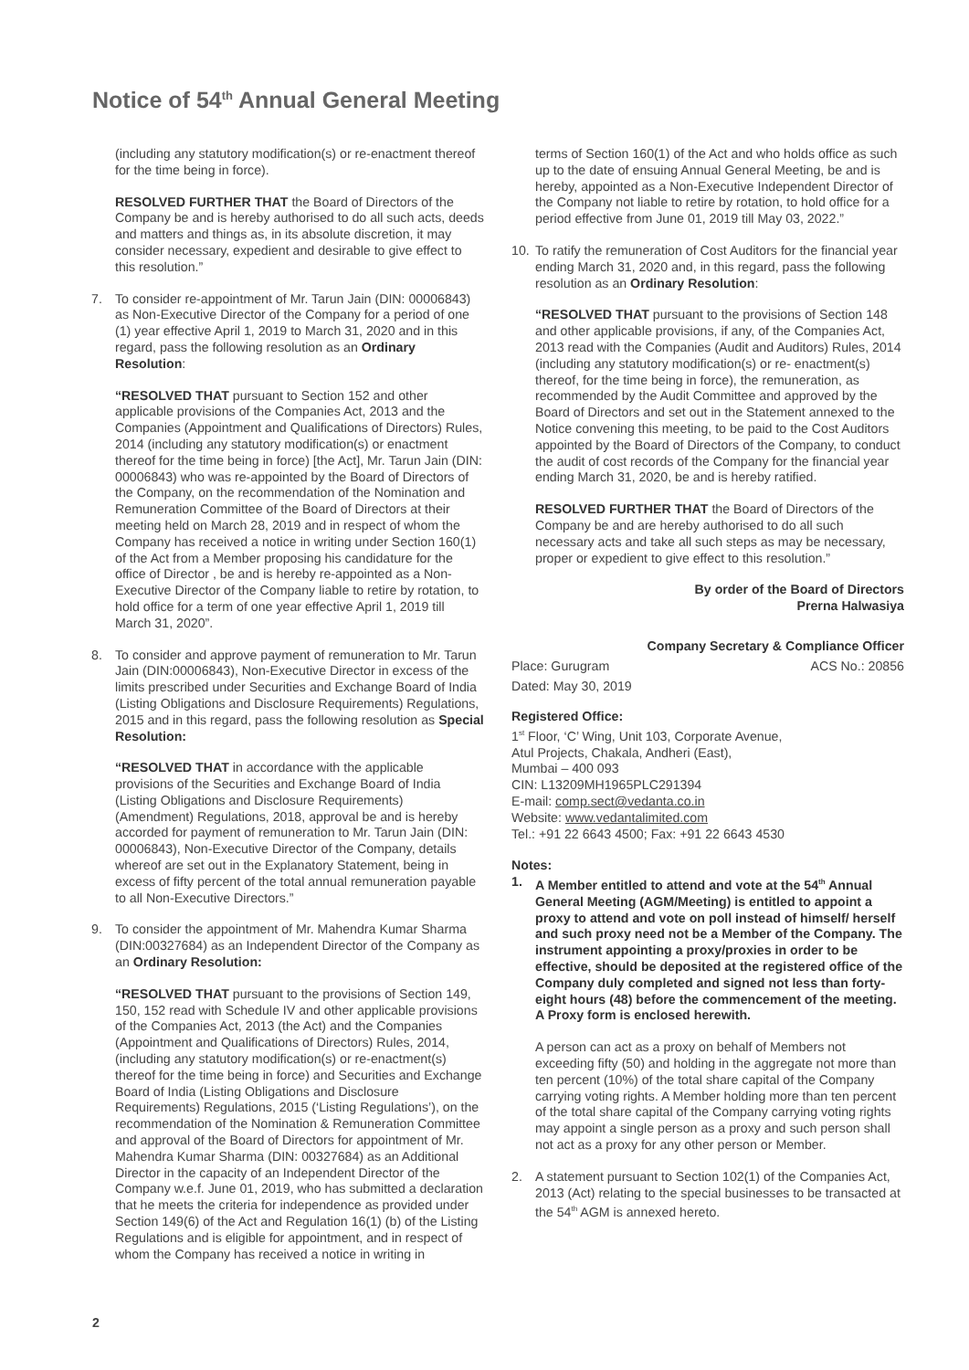Notice of 54<sup>th</sup> Annual General Meeting
(including any statutory modification(s) or re-enactment thereof for the time being in force).
RESOLVED FURTHER THAT the Board of Directors of the Company be and is hereby authorised to do all such acts, deeds and matters and things as, in its absolute discretion, it may consider necessary, expedient and desirable to give effect to this resolution.”
7. To consider re-appointment of Mr. Tarun Jain (DIN: 00006843) as Non-Executive Director of the Company for a period of one (1) year effective April 1, 2019 to March 31, 2020 and in this regard, pass the following resolution as an Ordinary Resolution:
“RESOLVED THAT pursuant to Section 152 and other applicable provisions of the Companies Act, 2013 and the Companies (Appointment and Qualifications of Directors) Rules, 2014 (including any statutory modification(s) or enactment thereof for the time being in force) [the Act], Mr. Tarun Jain (DIN: 00006843) who was re-appointed by the Board of Directors of the Company, on the recommendation of the Nomination and Remuneration Committee of the Board of Directors at their meeting held on March 28, 2019 and in respect of whom the Company has received a notice in writing under Section 160(1) of the Act from a Member proposing his candidature for the office of Director , be and is hereby re-appointed as a Non-Executive Director of the Company liable to retire by rotation, to hold office for a term of one year effective April 1, 2019 till March 31, 2020”.
8. To consider and approve payment of remuneration to Mr. Tarun Jain (DIN:00006843), Non-Executive Director in excess of the limits prescribed under Securities and Exchange Board of India (Listing Obligations and Disclosure Requirements) Regulations, 2015 and in this regard, pass the following resolution as Special Resolution:
“RESOLVED THAT in accordance with the applicable provisions of the Securities and Exchange Board of India (Listing Obligations and Disclosure Requirements) (Amendment) Regulations, 2018, approval be and is hereby accorded for payment of remuneration to Mr. Tarun Jain (DIN: 00006843), Non-Executive Director of the Company, details whereof are set out in the Explanatory Statement, being in excess of fifty percent of the total annual remuneration payable to all Non-Executive Directors.”
9. To consider the appointment of Mr. Mahendra Kumar Sharma (DIN:00327684) as an Independent Director of the Company as an Ordinary Resolution:
“RESOLVED THAT pursuant to the provisions of Section 149, 150, 152 read with Schedule IV and other applicable provisions of the Companies Act, 2013 (the Act) and the Companies (Appointment and Qualifications of Directors) Rules, 2014, (including any statutory modification(s) or re-enactment(s) thereof for the time being in force) and Securities and Exchange Board of India (Listing Obligations and Disclosure Requirements) Regulations, 2015 (‘Listing Regulations’), on the recommendation of the Nomination & Remuneration Committee and approval of the Board of Directors for appointment of Mr. Mahendra Kumar Sharma (DIN: 00327684) as an Additional Director in the capacity of an Independent Director of the Company w.e.f. June 01, 2019, who has submitted a declaration that he meets the criteria for independence as provided under Section 149(6) of the Act and Regulation 16(1) (b) of the Listing Regulations and is eligible for appointment, and in respect of whom the Company has received a notice in writing in
terms of Section 160(1) of the Act and who holds office as such up to the date of ensuing Annual General Meeting, be and is hereby, appointed as a Non-Executive Independent Director of the Company not liable to retire by rotation, to hold office for a period effective from June 01, 2019 till May 03, 2022.”
10. To ratify the remuneration of Cost Auditors for the financial year ending March 31, 2020 and, in this regard, pass the following resolution as an Ordinary Resolution:
“RESOLVED THAT pursuant to the provisions of Section 148 and other applicable provisions, if any, of the Companies Act, 2013 read with the Companies (Audit and Auditors) Rules, 2014 (including any statutory modification(s) or re- enactment(s) thereof, for the time being in force), the remuneration, as recommended by the Audit Committee and approved by the Board of Directors and set out in the Statement annexed to the Notice convening this meeting, to be paid to the Cost Auditors appointed by the Board of Directors of the Company, to conduct the audit of cost records of the Company for the financial year ending March 31, 2020, be and is hereby ratified.
RESOLVED FURTHER THAT the Board of Directors of the Company be and are hereby authorised to do all such necessary acts and take all such steps as may be necessary, proper or expedient to give effect to this resolution.”
By order of the Board of Directors
Prerna Halwasiya
Company Secretary & Compliance Officer
Place: Gurugram ACS No.: 20856
Dated: May 30, 2019
Registered Office:
1<sup>st</sup> Floor, ‘C’ Wing, Unit 103, Corporate Avenue,
Atul Projects, Chakala, Andheri (East),
Mumbai – 400 093
CIN: L13209MH1965PLC291394
E-mail: comp.sect@vedanta.co.in
Website: www.vedantalimited.com
Tel.: +91 22 6643 4500; Fax: +91 22 6643 4530
Notes:
1. A Member entitled to attend and vote at the 54<sup>th</sup> Annual General Meeting (AGM/Meeting) is entitled to appoint a proxy to attend and vote on poll instead of himself/ herself and such proxy need not be a Member of the Company. The instrument appointing a proxy/proxies in order to be effective, should be deposited at the registered office of the Company duly completed and signed not less than forty-eight hours (48) before the commencement of the meeting. A Proxy form is enclosed herewith.
A person can act as a proxy on behalf of Members not exceeding fifty (50) and holding in the aggregate not more than ten percent (10%) of the total share capital of the Company carrying voting rights. A Member holding more than ten percent of the total share capital of the Company carrying voting rights may appoint a single person as a proxy and such person shall not act as a proxy for any other person or Member.
2. A statement pursuant to Section 102(1) of the Companies Act, 2013 (Act) relating to the special businesses to be transacted at the 54<sup>th</sup> AGM is annexed hereto.
2